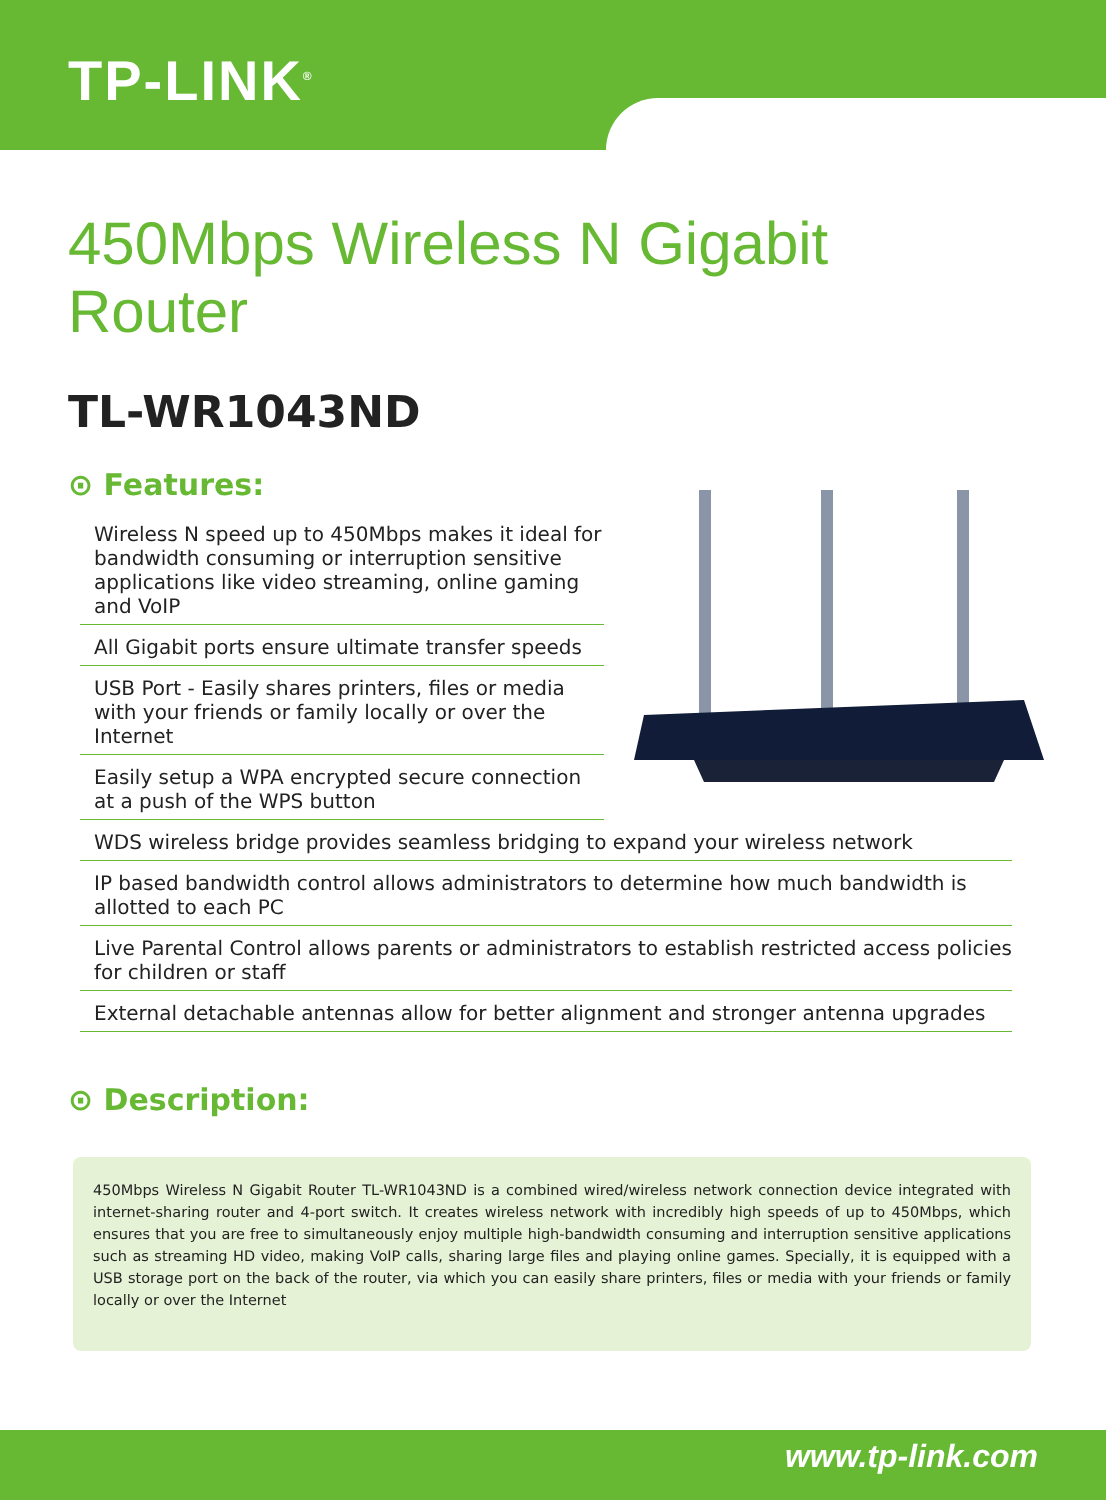TP-LINK<sup>®</sup>
450Mbps Wireless N Gigabit
Router
TL-WR1043ND
⊙ Features:
Wireless N speed up to 450Mbps makes it ideal for bandwidth consuming or interruption sensitive applications like video streaming, online gaming and VoIP
All Gigabit ports ensure ultimate transfer speeds
USB Port - Easily shares printers, files or media with your friends or family locally or over the Internet
Easily setup a WPA encrypted secure connection at a push of the WPS button
WDS wireless bridge provides seamless bridging to expand your wireless network
IP based bandwidth control allows administrators to determine how much bandwidth is allotted to each PC
Live Parental Control allows parents or administrators to establish restricted access policies for children or staff
External detachable antennas allow for better alignment and stronger antenna upgrades
⊙ Description:
450Mbps Wireless N Gigabit Router TL-WR1043ND is a combined wired/wireless network connection device integrated with internet-sharing router and 4-port switch. It creates wireless network with incredibly high speeds of up to 450Mbps, which ensures that you are free to simultaneously enjoy multiple high-bandwidth consuming and interruption sensitive applications such as streaming HD video, making VoIP calls, sharing large files and playing online games. Specially, it is equipped with a USB storage port on the back of the router, via which you can easily share printers, files or media with your friends or family locally or over the Internet
www.tp-link.com